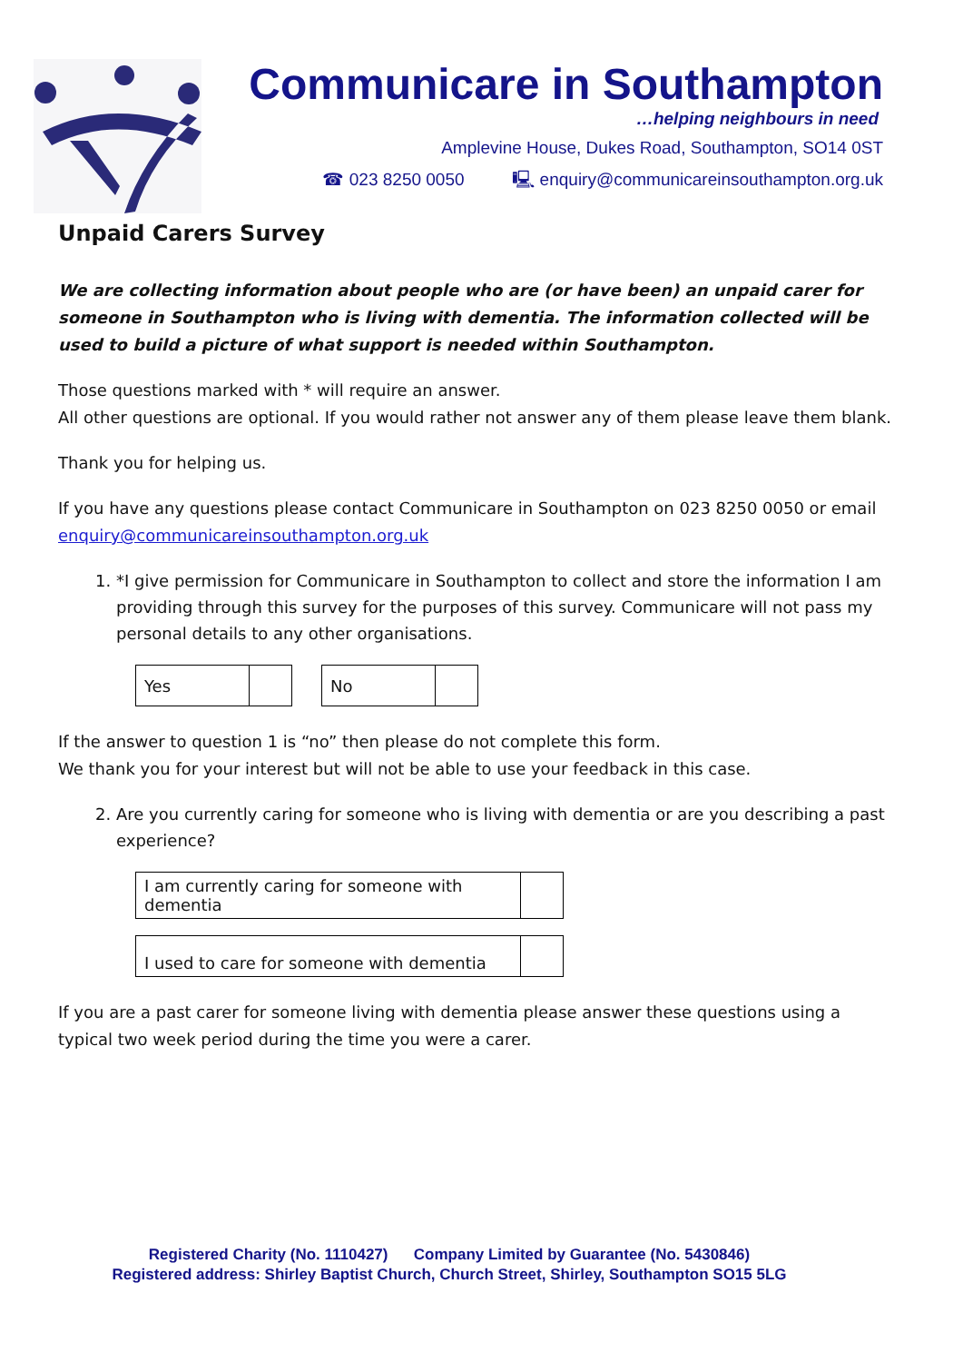Communicare in Southampton
…helping neighbours in need
Amplevine House, Dukes Road, Southampton, SO14 0ST
☎ 023 8250 0050 🖳 enquiry@communicareinsouthampton.org.uk
Unpaid Carers Survey
We are collecting information about people who are (or have been) an unpaid carer for someone in Southampton who is living with dementia. The information collected will be used to build a picture of what support is needed within Southampton.
Those questions marked with * will require an answer.
All other questions are optional. If you would rather not answer any of them please leave them blank.
Thank you for helping us.
If you have any questions please contact Communicare in Southampton on 023 8250 0050 or email enquiry@communicareinsouthampton.org.uk
1. *I give permission for Communicare in Southampton to collect and store the information I am providing through this survey for the purposes of this survey. Communicare will not pass my personal details to any other organisations.
| Yes | | | No | |
If the answer to question 1 is “no” then please do not complete this form.
We thank you for your interest but will not be able to use your feedback in this case.
2. Are you currently caring for someone who is living with dementia or are you describing a past experience?
| I am currently caring for someone with dementia | |
| I used to care for someone with dementia | |
If you are a past carer for someone living with dementia please answer these questions using a typical two week period during the time you were a carer.
Registered Charity (No. 1110427) Company Limited by Guarantee (No. 5430846)
Registered address: Shirley Baptist Church, Church Street, Shirley, Southampton SO15 5LG